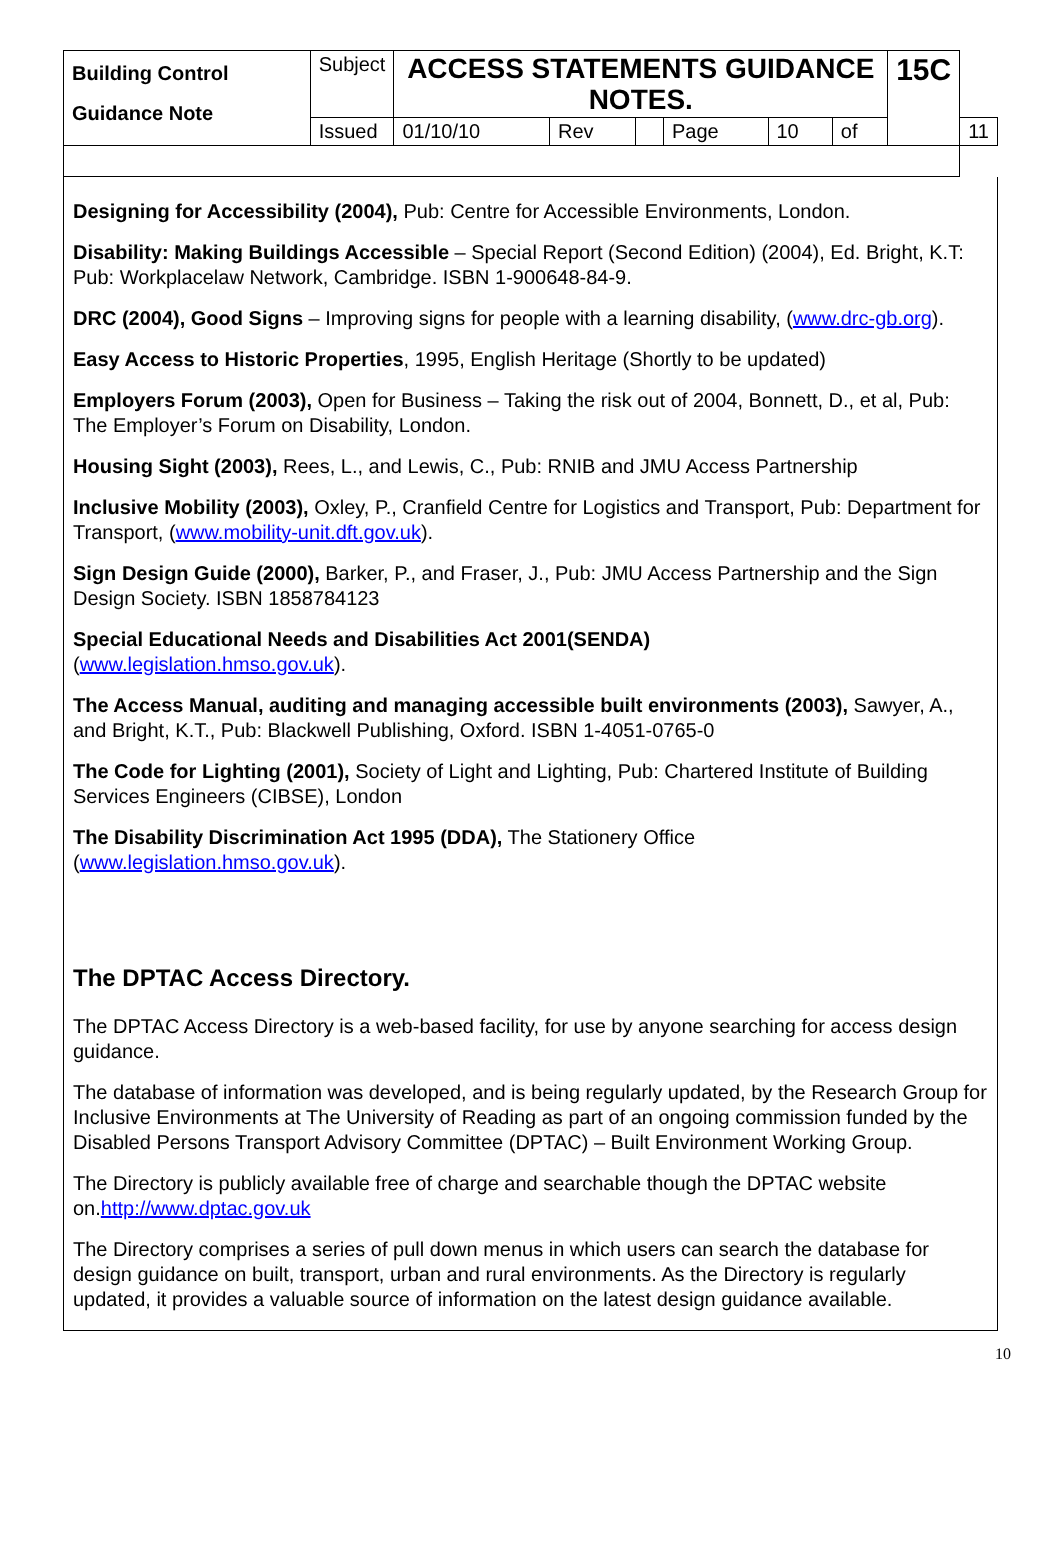| Building Control Guidance Note | Subject | ACCESS STATEMENTS GUIDANCE NOTES. | | | | | | 15C | |
| | Issued | 01/10/10 | Rev | | Page | 10 | of | | 11 |
Designing for Accessibility (2004), Pub: Centre for Accessible Environments, London.
Disability: Making Buildings Accessible – Special Report (Second Edition) (2004), Ed. Bright, K.T: Pub: Workplacelaw Network, Cambridge. ISBN 1-900648-84-9.
DRC (2004), Good Signs – Improving signs for people with a learning disability, (www.drc-gb.org).
Easy Access to Historic Properties, 1995, English Heritage (Shortly to be updated)
Employers Forum (2003), Open for Business – Taking the risk out of 2004, Bonnett, D., et al, Pub: The Employer’s Forum on Disability, London.
Housing Sight (2003), Rees, L., and Lewis, C., Pub: RNIB and JMU Access Partnership
Inclusive Mobility (2003), Oxley, P., Cranfield Centre for Logistics and Transport, Pub: Department for Transport, (www.mobility-unit.dft.gov.uk).
Sign Design Guide (2000), Barker, P., and Fraser, J., Pub: JMU Access Partnership and the Sign Design Society. ISBN 1858784123
Special Educational Needs and Disabilities Act 2001(SENDA)
(www.legislation.hmso.gov.uk).
The Access Manual, auditing and managing accessible built environments (2003), Sawyer, A., and Bright, K.T., Pub: Blackwell Publishing, Oxford. ISBN 1-4051-0765-0
The Code for Lighting (2001), Society of Light and Lighting, Pub: Chartered Institute of Building Services Engineers (CIBSE), London
The Disability Discrimination Act 1995 (DDA), The Stationery Office
(www.legislation.hmso.gov.uk).
The DPTAC Access Directory.
The DPTAC Access Directory is a web-based facility, for use by anyone searching for access design guidance.
The database of information was developed, and is being regularly updated, by the Research Group for Inclusive Environments at The University of Reading as part of an ongoing commission funded by the Disabled Persons Transport Advisory Committee (DPTAC) – Built Environment Working Group.
The Directory is publicly available free of charge and searchable though the DPTAC website on.http://www.dptac.gov.uk
The Directory comprises a series of pull down menus in which users can search the database for design guidance on built, transport, urban and rural environments. As the Directory is regularly updated, it provides a valuable source of information on the latest design guidance available.
10